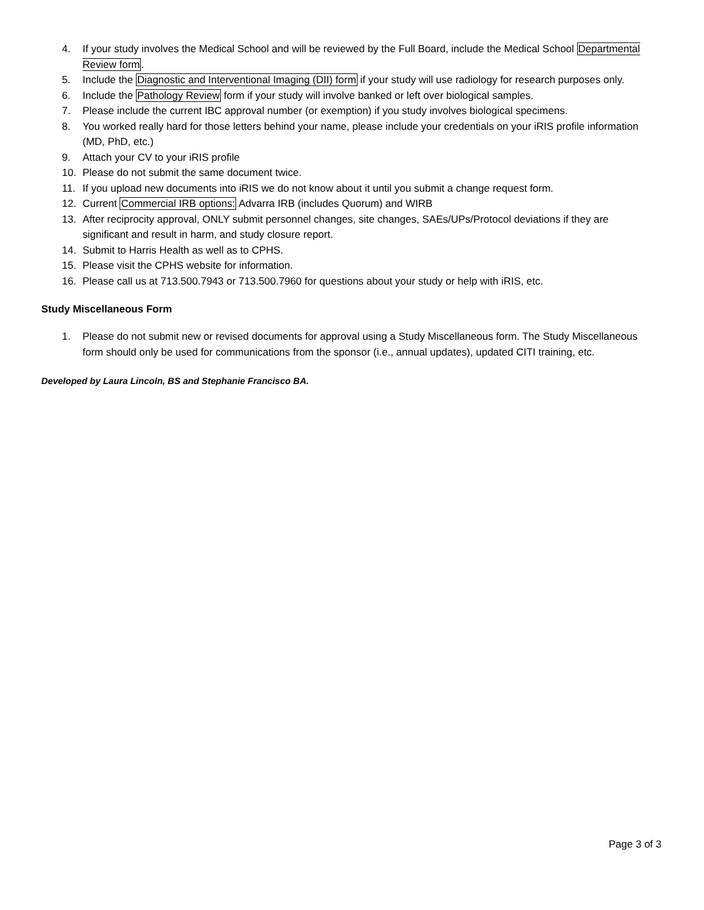4. If your study involves the Medical School and will be reviewed by the Full Board, include the Medical School Departmental Review form.
5. Include the Diagnostic and Interventional Imaging (DII) form if your study will use radiology for research purposes only.
6. Include the Pathology Review form if your study will involve banked or left over biological samples.
7. Please include the current IBC approval number (or exemption) if you study involves biological specimens.
8. You worked really hard for those letters behind your name, please include your credentials on your iRIS profile information (MD, PhD, etc.)
9. Attach your CV to your iRIS profile
10. Please do not submit the same document twice.
11. If you upload new documents into iRIS we do not know about it until you submit a change request form.
12. Current Commercial IRB options: Advarra IRB (includes Quorum) and WIRB
13. After reciprocity approval, ONLY submit personnel changes, site changes, SAEs/UPs/Protocol deviations if they are significant and result in harm, and study closure report.
14. Submit to Harris Health as well as to CPHS.
15. Please visit the CPHS website for information.
16. Please call us at 713.500.7943 or 713.500.7960 for questions about your study or help with iRIS, etc.
Study Miscellaneous Form
1. Please do not submit new or revised documents for approval using a Study Miscellaneous form. The Study Miscellaneous form should only be used for communications from the sponsor (i.e., annual updates), updated CITI training, etc.
Developed by Laura Lincoln, BS and Stephanie Francisco BA.
Page 3 of 3